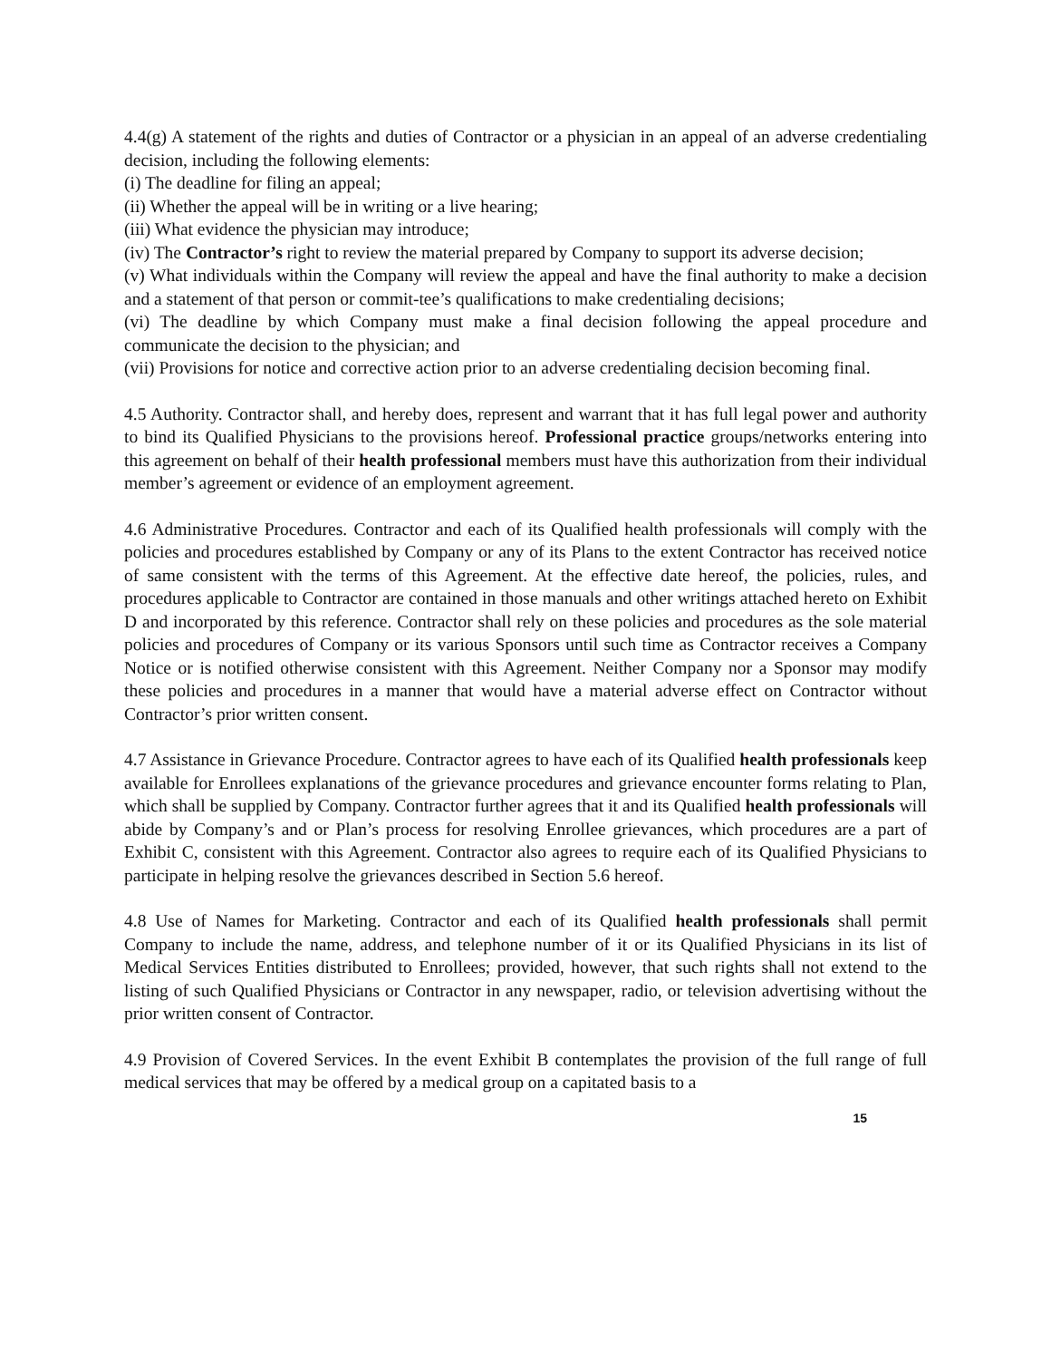4.4(g) A statement of the rights and duties of Contractor or a physician in an appeal of an adverse credentialing decision, including the following elements:
(i) The deadline for filing an appeal;
(ii) Whether the appeal will be in writing or a live hearing;
(iii) What evidence the physician may introduce;
(iv) The Contractor’s right to review the material prepared by Company to support its adverse decision;
(v) What individuals within the Company will review the appeal and have the final authority to make a decision and a statement of that person or commit-tee’s qualifications to make credentialing decisions;
(vi) The deadline by which Company must make a final decision following the appeal procedure and communicate the decision to the physician; and
(vii) Provisions for notice and corrective action prior to an adverse credentialing decision becoming final.
4.5 Authority. Contractor shall, and hereby does, represent and warrant that it has full legal power and authority to bind its Qualified Physicians to the provisions hereof. Professional practice groups/networks entering into this agreement on behalf of their health professional members must have this authorization from their individual member’s agreement or evidence of an employment agreement.
4.6 Administrative Procedures. Contractor and each of its Qualified health professionals will comply with the policies and procedures established by Company or any of its Plans to the extent Contractor has received notice of same consistent with the terms of this Agreement. At the effective date hereof, the policies, rules, and procedures applicable to Contractor are contained in those manuals and other writings attached hereto on Exhibit D and incorporated by this reference. Contractor shall rely on these policies and procedures as the sole material policies and procedures of Company or its various Sponsors until such time as Contractor receives a Company Notice or is notified otherwise consistent with this Agreement. Neither Company nor a Sponsor may modify these policies and procedures in a manner that would have a material adverse effect on Contractor without Contractor’s prior written consent.
4.7 Assistance in Grievance Procedure. Contractor agrees to have each of its Qualified health professionals keep available for Enrollees explanations of the grievance procedures and grievance encounter forms relating to Plan, which shall be supplied by Company. Contractor further agrees that it and its Qualified health professionals will abide by Company’s and or Plan’s process for resolving Enrollee grievances, which procedures are a part of Exhibit C, consistent with this Agreement. Contractor also agrees to require each of its Qualified Physicians to participate in helping resolve the grievances described in Section 5.6 hereof.
4.8 Use of Names for Marketing. Contractor and each of its Qualified health professionals shall permit Company to include the name, address, and telephone number of it or its Qualified Physicians in its list of Medical Services Entities distributed to Enrollees; provided, however, that such rights shall not extend to the listing of such Qualified Physicians or Contractor in any newspaper, radio, or television advertising without the prior written consent of Contractor.
4.9 Provision of Covered Services. In the event Exhibit B contemplates the provision of the full range of full medical services that may be offered by a medical group on a capitated basis to a
15